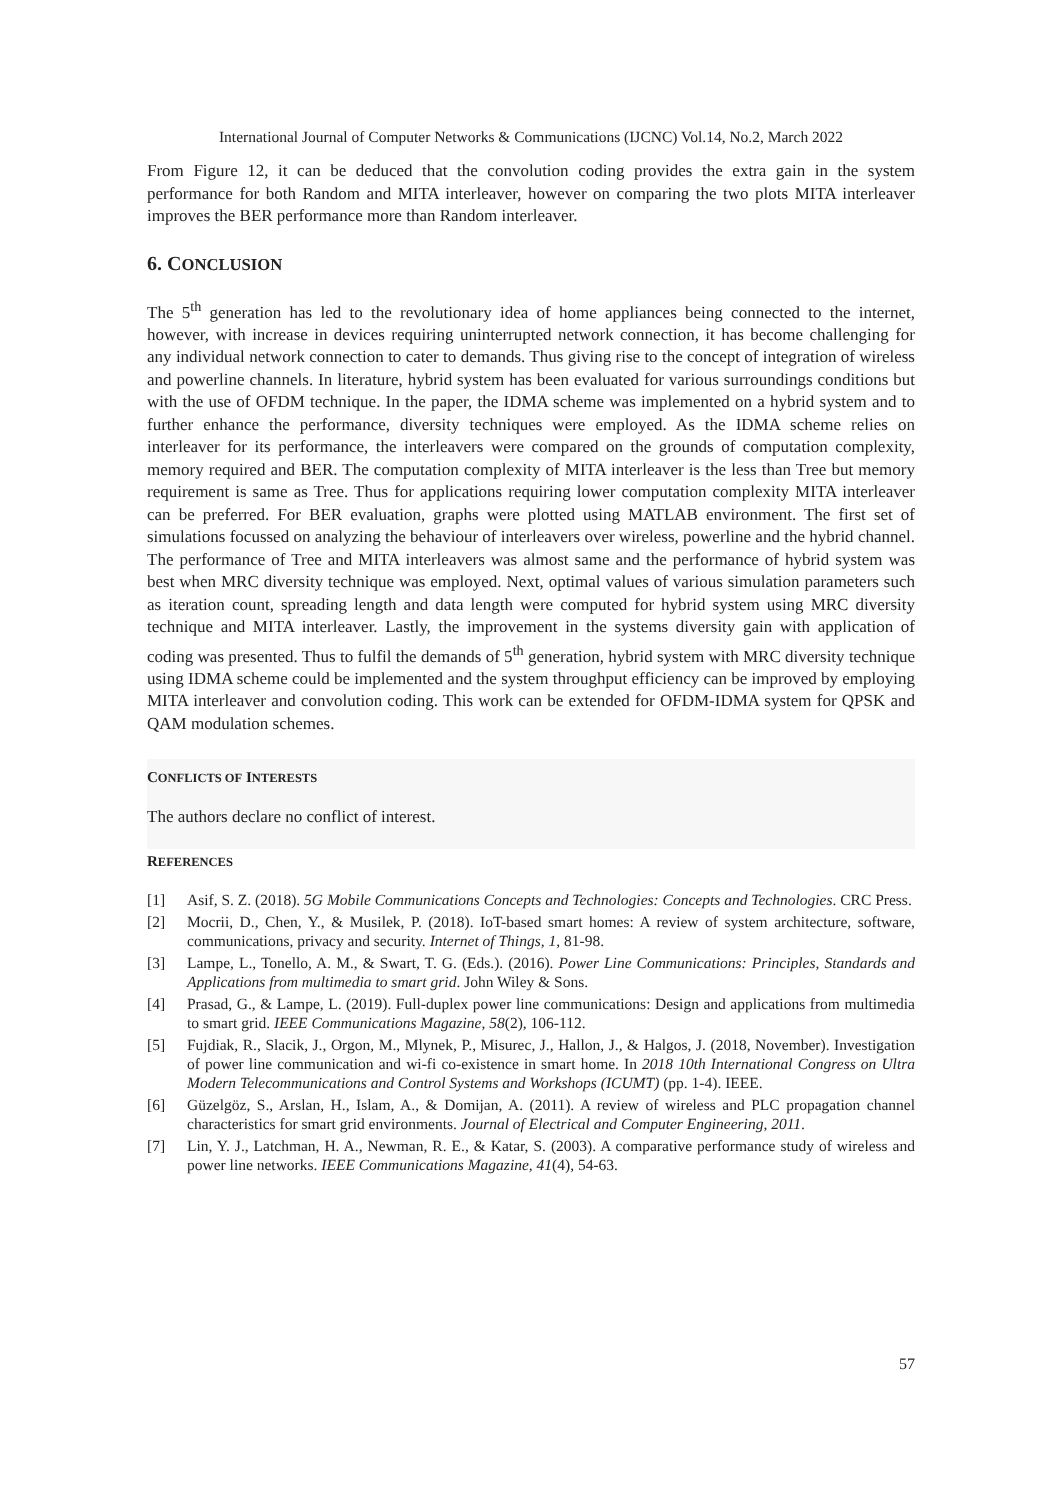International Journal of Computer Networks & Communications (IJCNC) Vol.14, No.2, March 2022
From Figure 12, it can be deduced that the convolution coding provides the extra gain in the system performance for both Random and MITA interleaver, however on comparing the two plots MITA interleaver improves the BER performance more than Random interleaver.
6. CONCLUSION
The 5<sup>th</sup> generation has led to the revolutionary idea of home appliances being connected to the internet, however, with increase in devices requiring uninterrupted network connection, it has become challenging for any individual network connection to cater to demands. Thus giving rise to the concept of integration of wireless and powerline channels. In literature, hybrid system has been evaluated for various surroundings conditions but with the use of OFDM technique. In the paper, the IDMA scheme was implemented on a hybrid system and to further enhance the performance, diversity techniques were employed. As the IDMA scheme relies on interleaver for its performance, the interleavers were compared on the grounds of computation complexity, memory required and BER. The computation complexity of MITA interleaver is the less than Tree but memory requirement is same as Tree. Thus for applications requiring lower computation complexity MITA interleaver can be preferred. For BER evaluation, graphs were plotted using MATLAB environment. The first set of simulations focussed on analyzing the behaviour of interleavers over wireless, powerline and the hybrid channel. The performance of Tree and MITA interleavers was almost same and the performance of hybrid system was best when MRC diversity technique was employed. Next, optimal values of various simulation parameters such as iteration count, spreading length and data length were computed for hybrid system using MRC diversity technique and MITA interleaver. Lastly, the improvement in the systems diversity gain with application of coding was presented. Thus to fulfil the demands of 5<sup>th</sup> generation, hybrid system with MRC diversity technique using IDMA scheme could be implemented and the system throughput efficiency can be improved by employing MITA interleaver and convolution coding. This work can be extended for OFDM-IDMA system for QPSK and QAM modulation schemes.
CONFLICTS OF INTERESTS
The authors declare no conflict of interest.
REFERENCES
[1] Asif, S. Z. (2018). 5G Mobile Communications Concepts and Technologies: Concepts and Technologies. CRC Press.
[2] Mocrii, D., Chen, Y., & Musilek, P. (2018). IoT-based smart homes: A review of system architecture, software, communications, privacy and security. Internet of Things, 1, 81-98.
[3] Lampe, L., Tonello, A. M., & Swart, T. G. (Eds.). (2016). Power Line Communications: Principles, Standards and Applications from multimedia to smart grid. John Wiley & Sons.
[4] Prasad, G., & Lampe, L. (2019). Full-duplex power line communications: Design and applications from multimedia to smart grid. IEEE Communications Magazine, 58(2), 106-112.
[5] Fujdiak, R., Slacik, J., Orgon, M., Mlynek, P., Misurec, J., Hallon, J., & Halgos, J. (2018, November). Investigation of power line communication and wi-fi co-existence in smart home. In 2018 10th International Congress on Ultra Modern Telecommunications and Control Systems and Workshops (ICUMT) (pp. 1-4). IEEE.
[6] Güzelgöz, S., Arslan, H., Islam, A., & Domijan, A. (2011). A review of wireless and PLC propagation channel characteristics for smart grid environments. Journal of Electrical and Computer Engineering, 2011.
[7] Lin, Y. J., Latchman, H. A., Newman, R. E., & Katar, S. (2003). A comparative performance study of wireless and power line networks. IEEE Communications Magazine, 41(4), 54-63.
57